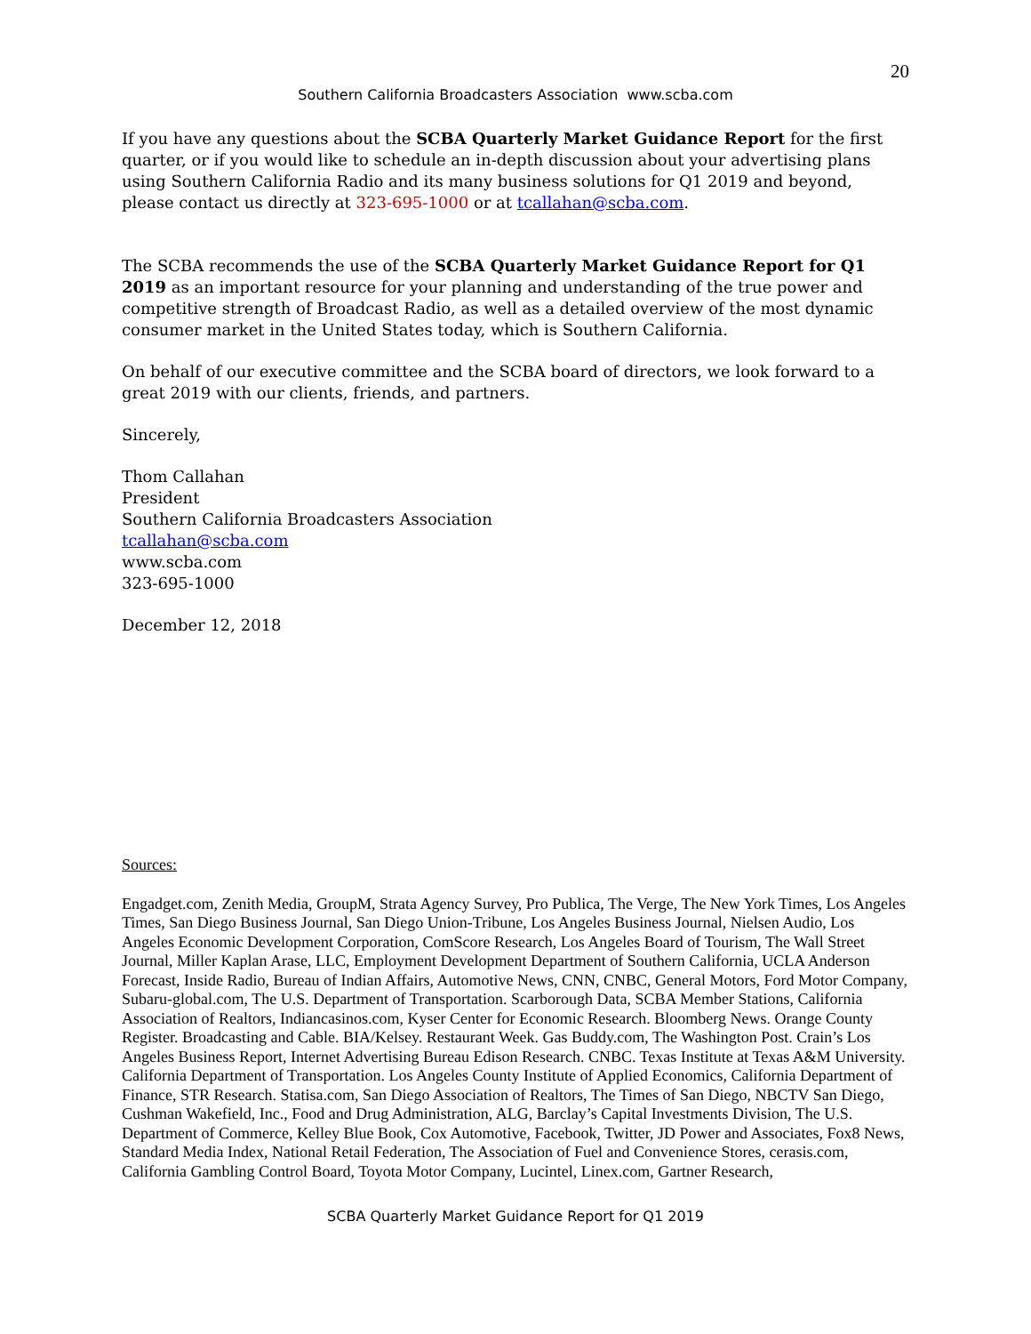20
Southern California Broadcasters Association www.scba.com
If you have any questions about the SCBA Quarterly Market Guidance Report for the first quarter, or if you would like to schedule an in-depth discussion about your advertising plans using Southern California Radio and its many business solutions for Q1 2019 and beyond, please contact us directly at 323-695-1000 or at tcallahan@scba.com.
The SCBA recommends the use of the SCBA Quarterly Market Guidance Report for Q1 2019 as an important resource for your planning and understanding of the true power and competitive strength of Broadcast Radio, as well as a detailed overview of the most dynamic consumer market in the United States today, which is Southern California.
On behalf of our executive committee and the SCBA board of directors, we look forward to a great 2019 with our clients, friends, and partners.
Sincerely,
Thom Callahan
President
Southern California Broadcasters Association
tcallahan@scba.com
www.scba.com
323-695-1000
December 12, 2018
Sources:
Engadget.com, Zenith Media, GroupM, Strata Agency Survey, Pro Publica, The Verge, The New York Times, Los Angeles Times, San Diego Business Journal, San Diego Union-Tribune, Los Angeles Business Journal, Nielsen Audio, Los Angeles Economic Development Corporation, ComScore Research, Los Angeles Board of Tourism, The Wall Street Journal, Miller Kaplan Arase, LLC, Employment Development Department of Southern California, UCLA Anderson Forecast, Inside Radio, Bureau of Indian Affairs, Automotive News, CNN, CNBC, General Motors, Ford Motor Company, Subaru-global.com, The U.S. Department of Transportation. Scarborough Data, SCBA Member Stations, California Association of Realtors, Indiancasinos.com, Kyser Center for Economic Research. Bloomberg News. Orange County Register. Broadcasting and Cable. BIA/Kelsey. Restaurant Week. Gas Buddy.com, The Washington Post. Crain’s Los Angeles Business Report, Internet Advertising Bureau Edison Research. CNBC. Texas Institute at Texas A&M University. California Department of Transportation. Los Angeles County Institute of Applied Economics, California Department of Finance, STR Research. Statisa.com, San Diego Association of Realtors, The Times of San Diego, NBCTV San Diego, Cushman Wakefield, Inc., Food and Drug Administration, ALG, Barclay’s Capital Investments Division, The U.S. Department of Commerce, Kelley Blue Book, Cox Automotive, Facebook, Twitter, JD Power and Associates, Fox8 News, Standard Media Index, National Retail Federation, The Association of Fuel and Convenience Stores, cerasis.com, California Gambling Control Board, Toyota Motor Company, Lucintel, Linex.com, Gartner Research,
SCBA Quarterly Market Guidance Report for Q1 2019